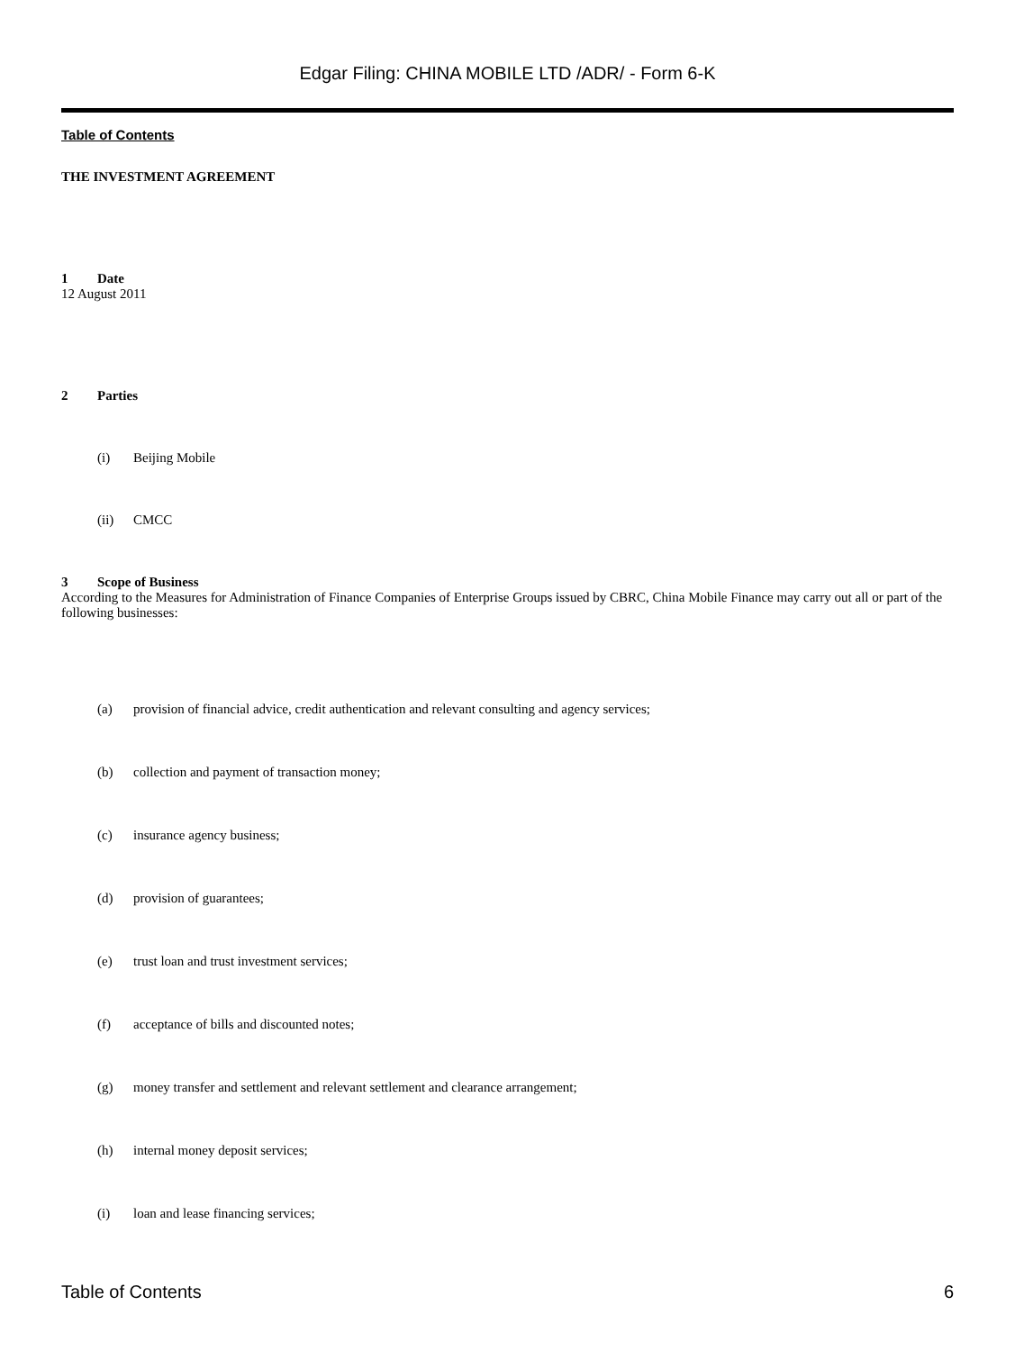Edgar Filing: CHINA MOBILE LTD /ADR/ - Form 6-K
Table of Contents
THE INVESTMENT AGREEMENT
1 Date
12 August 2011
2 Parties
(i) Beijing Mobile
(ii) CMCC
3 Scope of Business
According to the Measures for Administration of Finance Companies of Enterprise Groups issued by CBRC, China Mobile Finance may carry out all or part of the following businesses:
(a) provision of financial advice, credit authentication and relevant consulting and agency services;
(b) collection and payment of transaction money;
(c) insurance agency business;
(d) provision of guarantees;
(e) trust loan and trust investment services;
(f) acceptance of bills and discounted notes;
(g) money transfer and settlement and relevant settlement and clearance arrangement;
(h) internal money deposit services;
(i) loan and lease financing services;
Table of Contents 6